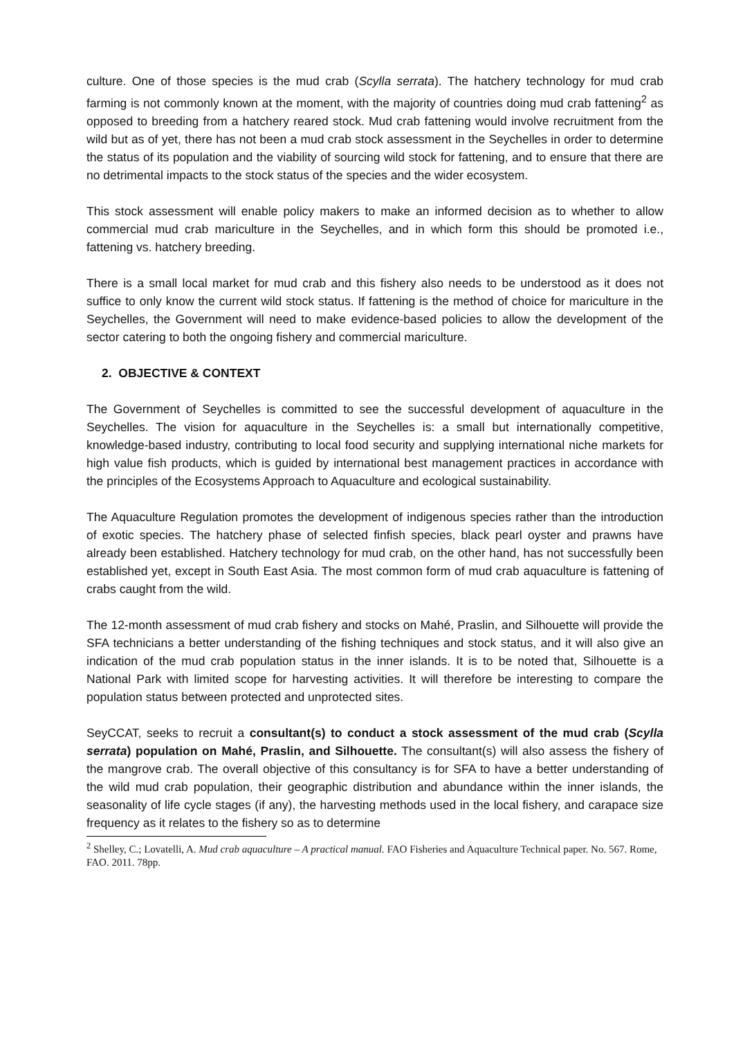culture. One of those species is the mud crab (Scylla serrata). The hatchery technology for mud crab farming is not commonly known at the moment, with the majority of countries doing mud crab fattening<sup>2</sup> as opposed to breeding from a hatchery reared stock. Mud crab fattening would involve recruitment from the wild but as of yet, there has not been a mud crab stock assessment in the Seychelles in order to determine the status of its population and the viability of sourcing wild stock for fattening, and to ensure that there are no detrimental impacts to the stock status of the species and the wider ecosystem.
This stock assessment will enable policy makers to make an informed decision as to whether to allow commercial mud crab mariculture in the Seychelles, and in which form this should be promoted i.e., fattening vs. hatchery breeding.
There is a small local market for mud crab and this fishery also needs to be understood as it does not suffice to only know the current wild stock status. If fattening is the method of choice for mariculture in the Seychelles, the Government will need to make evidence-based policies to allow the development of the sector catering to both the ongoing fishery and commercial mariculture.
2. OBJECTIVE & CONTEXT
The Government of Seychelles is committed to see the successful development of aquaculture in the Seychelles. The vision for aquaculture in the Seychelles is: a small but internationally competitive, knowledge-based industry, contributing to local food security and supplying international niche markets for high value fish products, which is guided by international best management practices in accordance with the principles of the Ecosystems Approach to Aquaculture and ecological sustainability.
The Aquaculture Regulation promotes the development of indigenous species rather than the introduction of exotic species. The hatchery phase of selected finfish species, black pearl oyster and prawns have already been established. Hatchery technology for mud crab, on the other hand, has not successfully been established yet, except in South East Asia. The most common form of mud crab aquaculture is fattening of crabs caught from the wild.
The 12-month assessment of mud crab fishery and stocks on Mahé, Praslin, and Silhouette will provide the SFA technicians a better understanding of the fishing techniques and stock status, and it will also give an indication of the mud crab population status in the inner islands. It is to be noted that, Silhouette is a National Park with limited scope for harvesting activities. It will therefore be interesting to compare the population status between protected and unprotected sites.
SeyCCAT, seeks to recruit a consultant(s) to conduct a stock assessment of the mud crab (Scylla serrata) population on Mahé, Praslin, and Silhouette. The consultant(s) will also assess the fishery of the mangrove crab. The overall objective of this consultancy is for SFA to have a better understanding of the wild mud crab population, their geographic distribution and abundance within the inner islands, the seasonality of life cycle stages (if any), the harvesting methods used in the local fishery, and carapace size frequency as it relates to the fishery so as to determine
<sup>2</sup> Shelley, C.; Lovatelli, A. Mud crab aquaculture – A practical manual. FAO Fisheries and Aquaculture Technical paper. No. 567. Rome, FAO. 2011. 78pp.